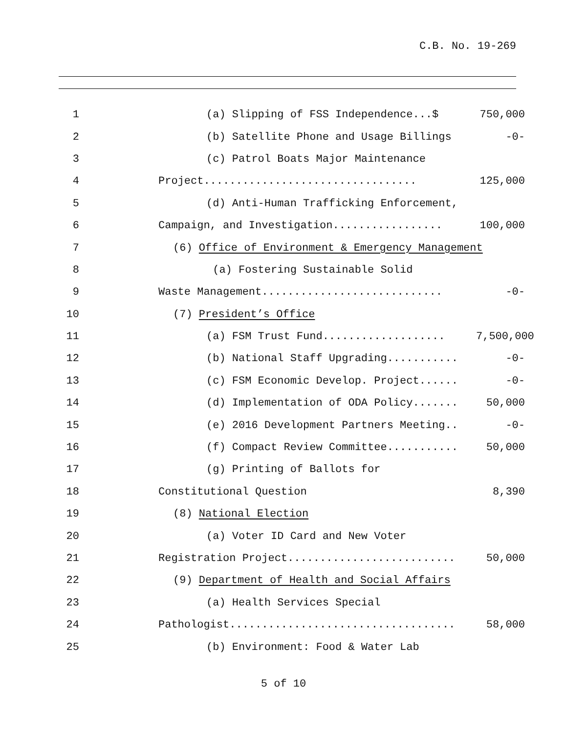C.B. No. 19-269
1 (a) Slipping of FSS Independence...$ 750,000
2 (b) Satellite Phone and Usage Billings -0-
3 (c) Patrol Boats Major Maintenance
4 Project................................. 125,000
5 (d) Anti-Human Trafficking Enforcement,
6 Campaign, and Investigation................. 100,000
7 (6) Office of Environment & Emergency Management
8 (a) Fostering Sustainable Solid
9 Waste Management............................ -0-
10 (7) President’s Office
11 (a) FSM Trust Fund................... 7,500,000
12 (b) National Staff Upgrading........... -0-
13 (c) FSM Economic Develop. Project...... -0-
14 (d) Implementation of ODA Policy....... 50,000
15 (e) 2016 Development Partners Meeting.. -0-
16 (f) Compact Review Committee........... 50,000
17 (g) Printing of Ballots for
18 Constitutional Question 8,390
19 (8) National Election
20 (a) Voter ID Card and New Voter
21 Registration Project.......................... 50,000
22 (9) Department of Health and Social Affairs
23 (a) Health Services Special
24 Pathologist................................... 58,000
25 (b) Environment: Food & Water Lab
5 of 10